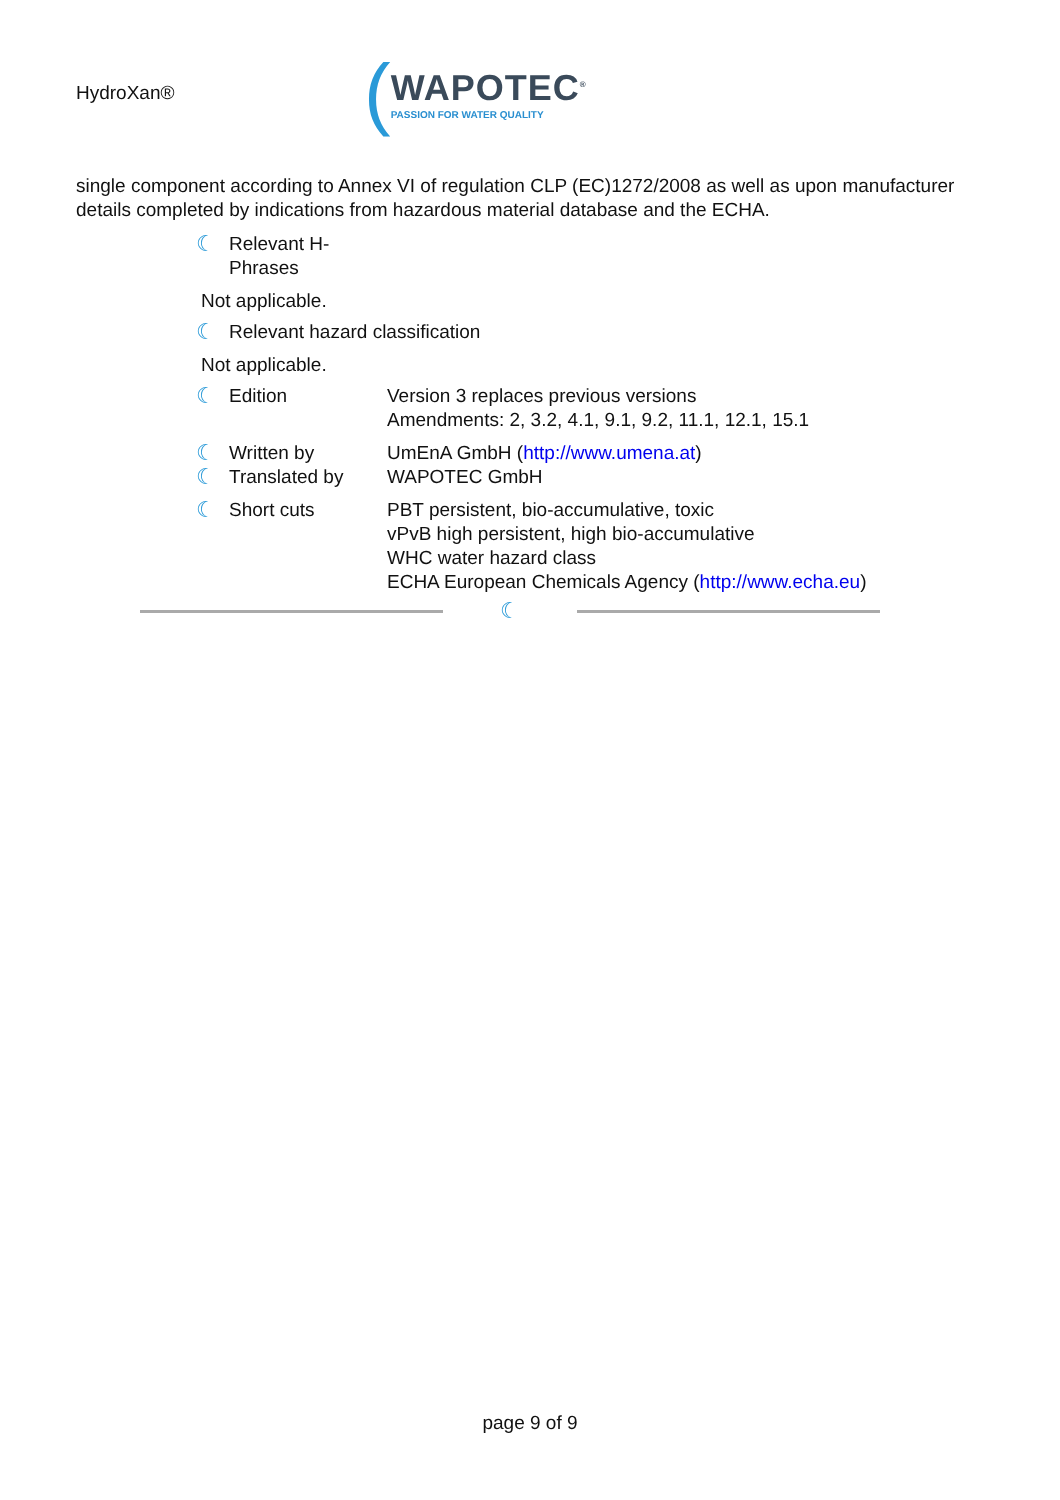HydroXan®
(
WAPOTEC<sup>®</sup>
PASSION FOR WATER QUALITY
single component according to Annex VI of regulation CLP (EC)1272/2008 as well as upon manufacturer details completed by indications from hazardous material database and the ECHA.
☾ Relevant H-
Phrases
Not applicable.
☾ Relevant hazard classification
Not applicable.
☾ Edition Version 3 replaces previous versions
Amendments: 2, 3.2, 4.1, 9.1, 9.2, 11.1, 12.1, 15.1
☾ Written by UmEnA GmbH (http://www.umena.at)
☾ Translated by WAPOTEC GmbH
☾ Short cuts PBT persistent, bio-accumulative, toxic
vPvB high persistent, high bio-accumulative
WHC water hazard class
ECHA European Chemicals Agency (http://www.echa.eu)
☾
page 9 of 9